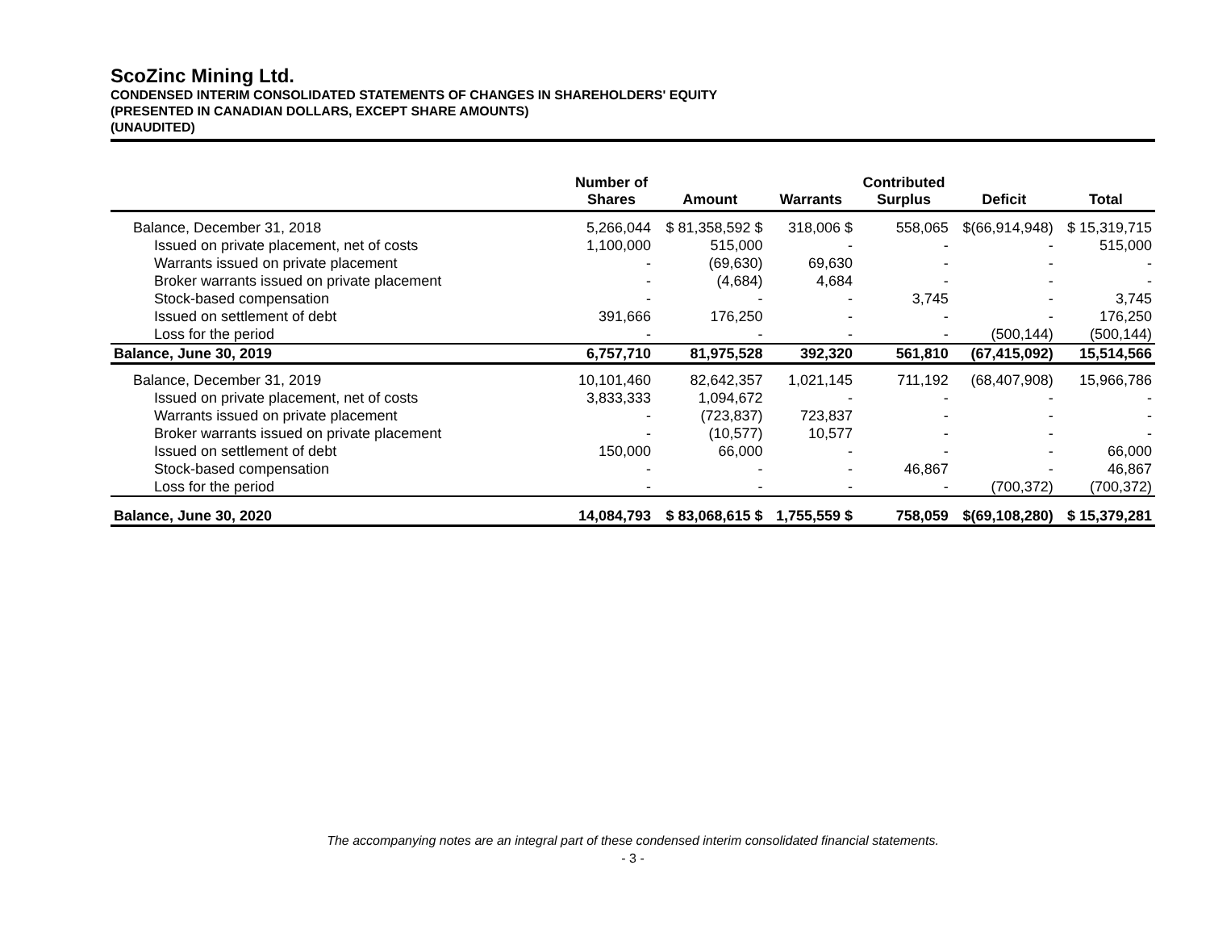ScoZinc Mining Ltd.
CONDENSED INTERIM CONSOLIDATED STATEMENTS OF CHANGES IN SHAREHOLDERS' EQUITY
(PRESENTED IN CANADIAN DOLLARS, EXCEPT SHARE AMOUNTS)
(UNAUDITED)
| | Number of Shares | Amount | Warrants | Contributed Surplus | Deficit | Total |
| --- | --- | --- | --- | --- | --- | --- |
| Balance, December 31, 2018 | 5,266,044 | $ 81,358,592 $ | 318,006 $ | 558,065 | $(66,914,948) | $ 15,319,715 |
| Issued on private placement, net of costs | 1,100,000 | 515,000 | - | - | - | 515,000 |
| Warrants issued on private placement | - | (69,630) | 69,630 | - | - | - |
| Broker warrants issued on private placement | - | (4,684) | 4,684 | - | - | - |
| Stock-based compensation | - | - | - | 3,745 | - | 3,745 |
| Issued on settlement of debt | 391,666 | 176,250 | - | - | - | 176,250 |
| Loss for the period | - | - | - | - | (500,144) | (500,144) |
| Balance, June 30, 2019 | 6,757,710 | 81,975,528 | 392,320 | 561,810 | (67,415,092) | 15,514,566 |
| Balance, December 31, 2019 | 10,101,460 | 82,642,357 | 1,021,145 | 711,192 | (68,407,908) | 15,966,786 |
| Issued on private placement, net of costs | 3,833,333 | 1,094,672 | - | - | - | - |
| Warrants issued on private placement | - | (723,837) | 723,837 | - | - | - |
| Broker warrants issued on private placement | - | (10,577) | 10,577 | - | - | - |
| Issued on settlement of debt | 150,000 | 66,000 | - | - | - | 66,000 |
| Stock-based compensation | - | - | - | 46,867 | - | 46,867 |
| Loss for the period | - | - | - | - | (700,372) | (700,372) |
| Balance, June 30, 2020 | 14,084,793 | $ 83,068,615 $ | 1,755,559 $ | 758,059 | $(69,108,280) | $ 15,379,281 |
The accompanying notes are an integral part of these condensed interim consolidated financial statements.
- 3 -